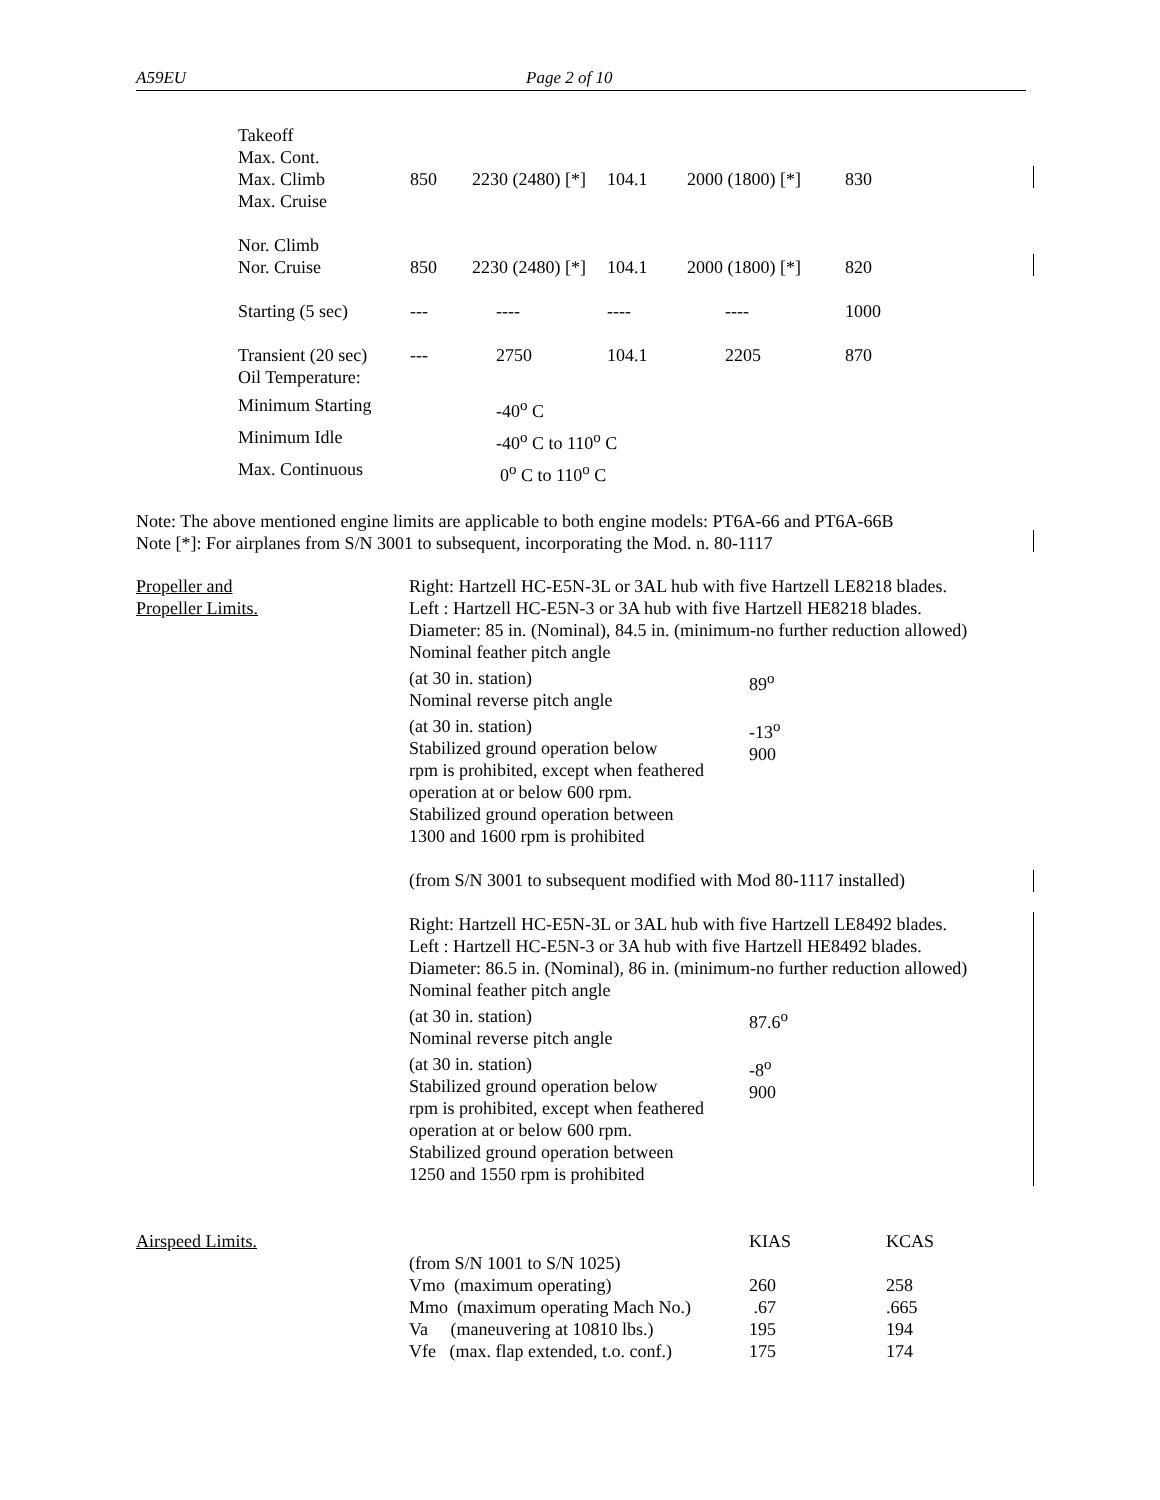A59EU Page 2 of 10
| Takeoff Max. Cont. Max. Climb Max. Cruise | 850 | 2230 (2480) [*] | 104.1 | 2000 (1800) [*] | 830 |
| Nor. Climb Nor. Cruise | 850 | 2230 (2480) [*] | 104.1 | 2000 (1800) [*] | 820 |
| Starting (5 sec) | --- | ---- | ---- | ---- | 1000 |
| Transient (20 sec) Oil Temperature: | --- | 2750 | 104.1 | 2205 | 870 |
| Minimum Starting | | -40<sup>o</sup> C | | | |
| Minimum Idle | | -40<sup>o</sup> C to 110<sup>o</sup> C | | | |
| Max. Continuous | | 0<sup>o</sup> C to 110<sup>o</sup> C | | | |
Note: The above mentioned engine limits are applicable to both engine models: PT6A-66 and PT6A-66B
Note [*]: For airplanes from S/N 3001 to subsequent, incorporating the Mod. n. 80-1117
| Propeller and Propeller Limits. | Right: Hartzell HC-E5N-3L or 3AL hub with five Hartzell LE8218 blades. Left : Hartzell HC-E5N-3 or 3A hub with five Hartzell HE8218 blades. Diameter: 85 in. (Nominal), 84.5 in. (minimum-no further reduction allowed) Nominal feather pitch angle / (at 30 in. station) Nominal reverse pitch angle / 89<sup>o</sup> / / (at 30 in. station) Stabilized ground operation below rpm is prohibited, except when feathered operation at or below 600 rpm. Stabilized ground operation between 1300 and 1600 rpm is prohibited / -13<sup>o</sup> 900 / (from S/N 3001 to subsequent modified with Mod 80-1117 installed) Right: Hartzell HC-E5N-3L or 3AL hub with five Hartzell LE8492 blades. Left : Hartzell HC-E5N-3 or 3A hub with five Hartzell HE8492 blades. Diameter: 86.5 in. (Nominal), 86 in. (minimum-no further reduction allowed) Nominal feather pitch angle / (at 30 in. station) Nominal reverse pitch angle / 87.6<sup>o</sup> / / (at 30 in. station) Stabilized ground operation below rpm is prohibited, except when feathered operation at or below 600 rpm. Stabilized ground operation between 1250 and 1550 rpm is prohibited / -8<sup>o</sup> 900 / |
| Airspeed Limits. | | KIAS | KCAS |
| | (from S/N 1001 to S/N 1025) | | |
| | Vmo (maximum operating) | 260 | 258 |
| | Mmo (maximum operating Mach No.) | .67 | .665 |
| | Va (maneuvering at 10810 lbs.) | 195 | 194 |
| | Vfe (max. flap extended, t.o. conf.) | 175 | 174 |